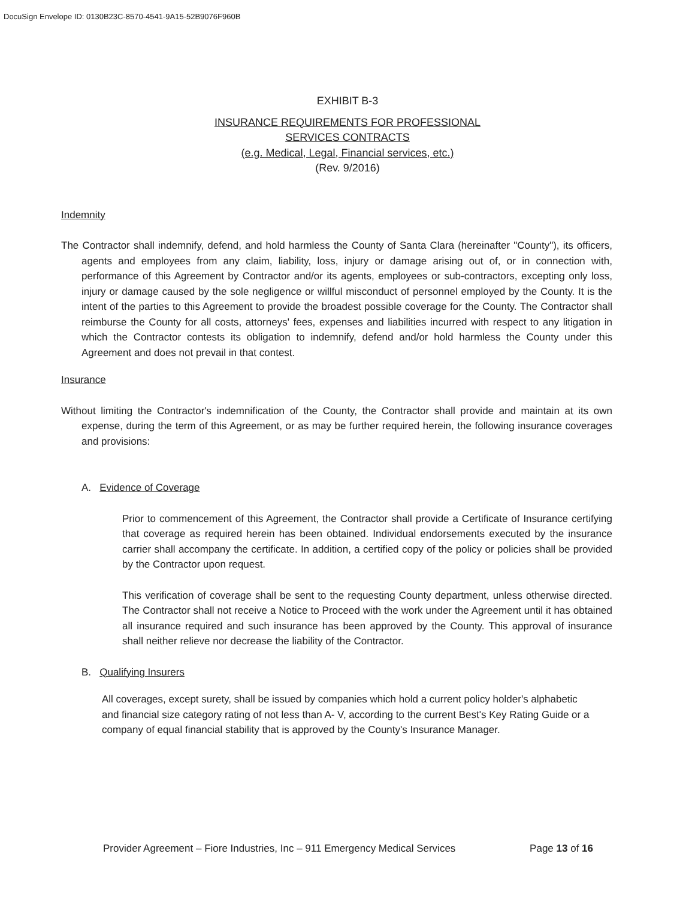DocuSign Envelope ID: 0130B23C-8570-4541-9A15-52B9076F960B
EXHIBIT B-3
INSURANCE REQUIREMENTS FOR PROFESSIONAL
SERVICES CONTRACTS
(e.g. Medical, Legal, Financial services, etc.)
(Rev. 9/2016)
Indemnity
The Contractor shall indemnify, defend, and hold harmless the County of Santa Clara (hereinafter "County"), its officers, agents and employees from any claim, liability, loss, injury or damage arising out of, or in connection with, performance of this Agreement by Contractor and/or its agents, employees or sub-contractors, excepting only loss, injury or damage caused by the sole negligence or willful misconduct of personnel employed by the County. It is the intent of the parties to this Agreement to provide the broadest possible coverage for the County. The Contractor shall reimburse the County for all costs, attorneys' fees, expenses and liabilities incurred with respect to any litigation in which the Contractor contests its obligation to indemnify, defend and/or hold harmless the County under this Agreement and does not prevail in that contest.
Insurance
Without limiting the Contractor's indemnification of the County, the Contractor shall provide and maintain at its own expense, during the term of this Agreement, or as may be further required herein, the following insurance coverages and provisions:
A. Evidence of Coverage
Prior to commencement of this Agreement, the Contractor shall provide a Certificate of Insurance certifying that coverage as required herein has been obtained. Individual endorsements executed by the insurance carrier shall accompany the certificate. In addition, a certified copy of the policy or policies shall be provided by the Contractor upon request.
This verification of coverage shall be sent to the requesting County department, unless otherwise directed. The Contractor shall not receive a Notice to Proceed with the work under the Agreement until it has obtained all insurance required and such insurance has been approved by the County. This approval of insurance shall neither relieve nor decrease the liability of the Contractor.
B. Qualifying Insurers
All coverages, except surety, shall be issued by companies which hold a current policy holder's alphabetic and financial size category rating of not less than A- V, according to the current Best's Key Rating Guide or a company of equal financial stability that is approved by the County's Insurance Manager.
Provider Agreement – Fiore Industries, Inc – 911 Emergency Medical Services Page 13 of 16